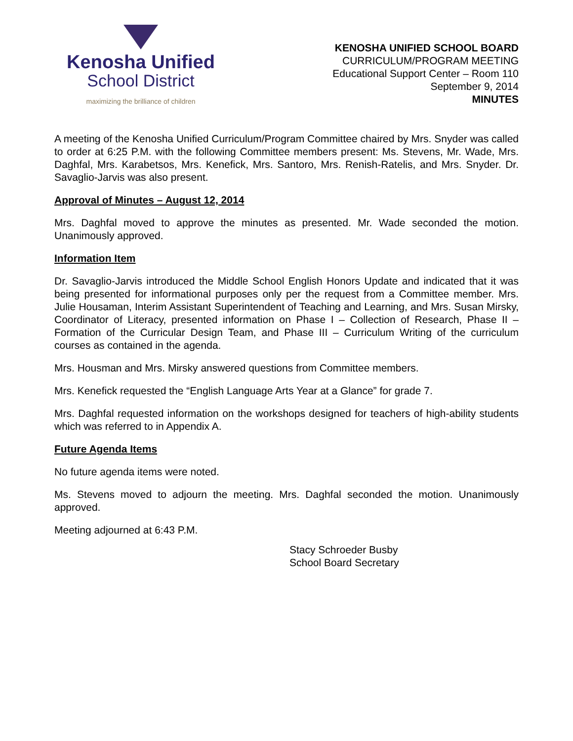Kenosha Unified
School District
maximizing the brilliance of children
KENOSHA UNIFIED SCHOOL BOARD
CURRICULUM/PROGRAM MEETING
Educational Support Center – Room 110
September 9, 2014
MINUTES
A meeting of the Kenosha Unified Curriculum/Program Committee chaired by Mrs. Snyder was called to order at 6:25 P.M. with the following Committee members present: Ms. Stevens, Mr. Wade, Mrs. Daghfal, Mrs. Karabetsos, Mrs. Kenefick, Mrs. Santoro, Mrs. Renish-Ratelis, and Mrs. Snyder. Dr. Savaglio-Jarvis was also present.
Approval of Minutes – August 12, 2014
Mrs. Daghfal moved to approve the minutes as presented. Mr. Wade seconded the motion. Unanimously approved.
Information Item
Dr. Savaglio-Jarvis introduced the Middle School English Honors Update and indicated that it was being presented for informational purposes only per the request from a Committee member. Mrs. Julie Housaman, Interim Assistant Superintendent of Teaching and Learning, and Mrs. Susan Mirsky, Coordinator of Literacy, presented information on Phase I – Collection of Research, Phase II – Formation of the Curricular Design Team, and Phase III – Curriculum Writing of the curriculum courses as contained in the agenda.
Mrs. Housman and Mrs. Mirsky answered questions from Committee members.
Mrs. Kenefick requested the “English Language Arts Year at a Glance” for grade 7.
Mrs. Daghfal requested information on the workshops designed for teachers of high-ability students which was referred to in Appendix A.
Future Agenda Items
No future agenda items were noted.
Ms. Stevens moved to adjourn the meeting. Mrs. Daghfal seconded the motion. Unanimously approved.
Meeting adjourned at 6:43 P.M.
Stacy Schroeder Busby
School Board Secretary